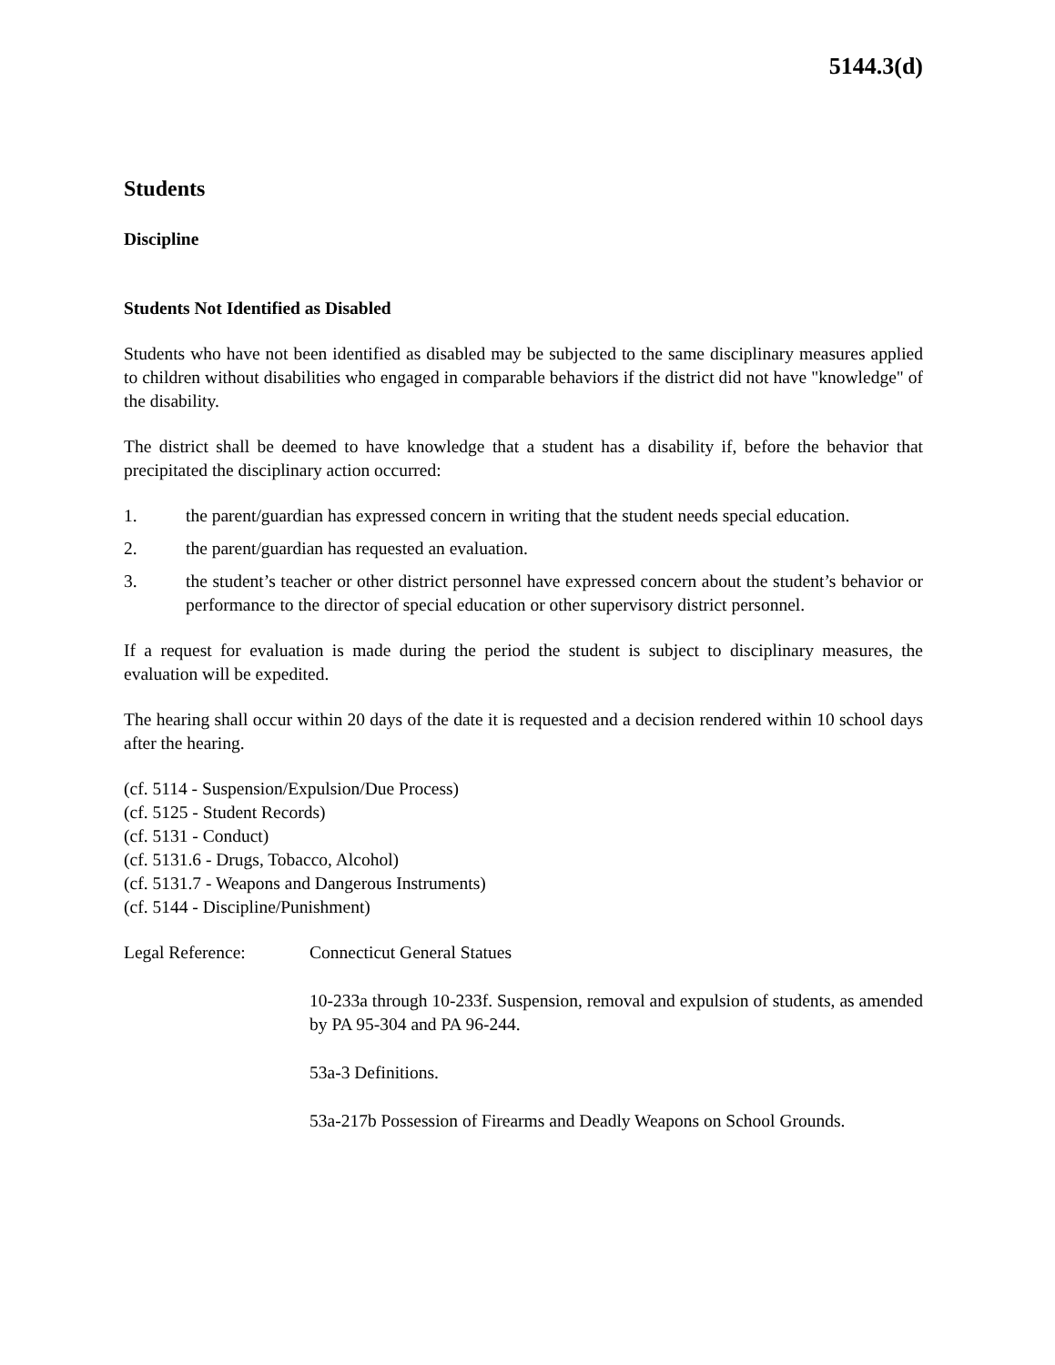5144.3(d)
Students
Discipline
Students Not Identified as Disabled
Students who have not been identified as disabled may be subjected to the same disciplinary measures applied to children without disabilities who engaged in comparable behaviors if the district did not have "knowledge" of the disability.
The district shall be deemed to have knowledge that a student has a disability if, before the behavior that precipitated the disciplinary action occurred:
1. the parent/guardian has expressed concern in writing that the student needs special education.
2. the parent/guardian has requested an evaluation.
3. the student’s teacher or other district personnel have expressed concern about the student’s behavior or performance to the director of special education or other supervisory district personnel.
If a request for evaluation is made during the period the student is subject to disciplinary measures, the evaluation will be expedited.
The hearing shall occur within 20 days of the date it is requested and a decision rendered within 10 school days after the hearing.
(cf. 5114 - Suspension/Expulsion/Due Process)
(cf. 5125 - Student Records)
(cf. 5131 - Conduct)
(cf. 5131.6 - Drugs, Tobacco, Alcohol)
(cf. 5131.7 - Weapons and Dangerous Instruments)
(cf. 5144 - Discipline/Punishment)
Legal Reference: Connecticut General Statues
10-233a through 10-233f. Suspension, removal and expulsion of students, as amended by PA 95-304 and PA 96-244.
53a-3 Definitions.
53a-217b Possession of Firearms and Deadly Weapons on School Grounds.